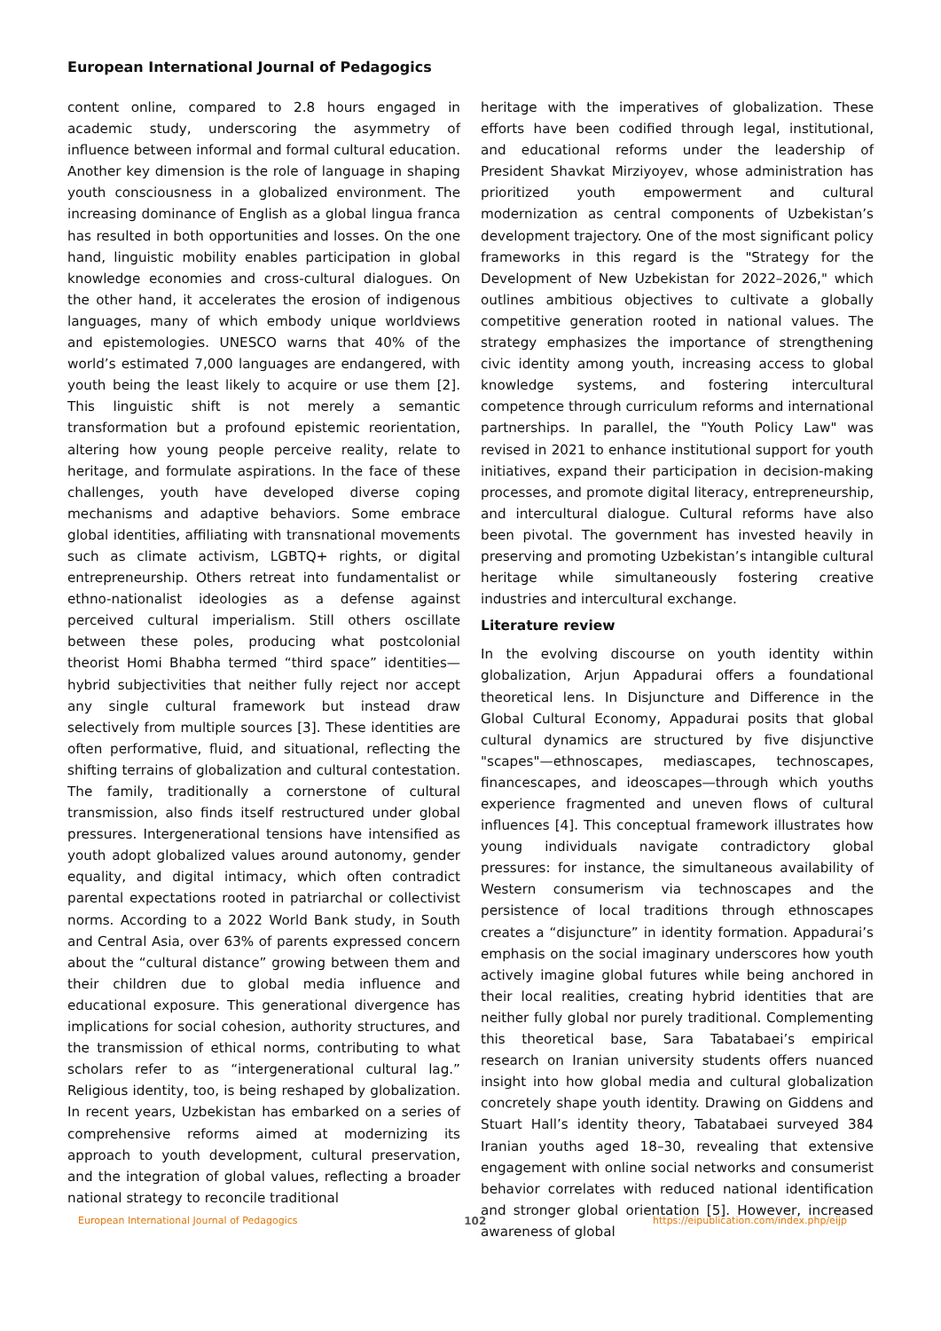European International Journal of Pedagogics
content online, compared to 2.8 hours engaged in academic study, underscoring the asymmetry of influence between informal and formal cultural education. Another key dimension is the role of language in shaping youth consciousness in a globalized environment. The increasing dominance of English as a global lingua franca has resulted in both opportunities and losses. On the one hand, linguistic mobility enables participation in global knowledge economies and cross-cultural dialogues. On the other hand, it accelerates the erosion of indigenous languages, many of which embody unique worldviews and epistemologies. UNESCO warns that 40% of the world’s estimated 7,000 languages are endangered, with youth being the least likely to acquire or use them [2]. This linguistic shift is not merely a semantic transformation but a profound epistemic reorientation, altering how young people perceive reality, relate to heritage, and formulate aspirations. In the face of these challenges, youth have developed diverse coping mechanisms and adaptive behaviors. Some embrace global identities, affiliating with transnational movements such as climate activism, LGBTQ+ rights, or digital entrepreneurship. Others retreat into fundamentalist or ethno-nationalist ideologies as a defense against perceived cultural imperialism. Still others oscillate between these poles, producing what postcolonial theorist Homi Bhabha termed “third space” identities—hybrid subjectivities that neither fully reject nor accept any single cultural framework but instead draw selectively from multiple sources [3]. These identities are often performative, fluid, and situational, reflecting the shifting terrains of globalization and cultural contestation. The family, traditionally a cornerstone of cultural transmission, also finds itself restructured under global pressures. Intergenerational tensions have intensified as youth adopt globalized values around autonomy, gender equality, and digital intimacy, which often contradict parental expectations rooted in patriarchal or collectivist norms. According to a 2022 World Bank study, in South and Central Asia, over 63% of parents expressed concern about the “cultural distance” growing between them and their children due to global media influence and educational exposure. This generational divergence has implications for social cohesion, authority structures, and the transmission of ethical norms, contributing to what scholars refer to as “intergenerational cultural lag.” Religious identity, too, is being reshaped by globalization. In recent years, Uzbekistan has embarked on a series of comprehensive reforms aimed at modernizing its approach to youth development, cultural preservation, and the integration of global values, reflecting a broader national strategy to reconcile traditional
heritage with the imperatives of globalization. These efforts have been codified through legal, institutional, and educational reforms under the leadership of President Shavkat Mirziyoyev, whose administration has prioritized youth empowerment and cultural modernization as central components of Uzbekistan’s development trajectory. One of the most significant policy frameworks in this regard is the "Strategy for the Development of New Uzbekistan for 2022–2026," which outlines ambitious objectives to cultivate a globally competitive generation rooted in national values. The strategy emphasizes the importance of strengthening civic identity among youth, increasing access to global knowledge systems, and fostering intercultural competence through curriculum reforms and international partnerships. In parallel, the "Youth Policy Law" was revised in 2021 to enhance institutional support for youth initiatives, expand their participation in decision-making processes, and promote digital literacy, entrepreneurship, and intercultural dialogue. Cultural reforms have also been pivotal. The government has invested heavily in preserving and promoting Uzbekistan’s intangible cultural heritage while simultaneously fostering creative industries and intercultural exchange.
Literature review
In the evolving discourse on youth identity within globalization, Arjun Appadurai offers a foundational theoretical lens. In Disjuncture and Difference in the Global Cultural Economy, Appadurai posits that global cultural dynamics are structured by five disjunctive "scapes"—ethnoscapes, mediascapes, technoscapes, financescapes, and ideoscapes—through which youths experience fragmented and uneven flows of cultural influences [4]. This conceptual framework illustrates how young individuals navigate contradictory global pressures: for instance, the simultaneous availability of Western consumerism via technoscapes and the persistence of local traditions through ethnoscapes creates a “disjuncture” in identity formation. Appadurai’s emphasis on the social imaginary underscores how youth actively imagine global futures while being anchored in their local realities, creating hybrid identities that are neither fully global nor purely traditional. Complementing this theoretical base, Sara Tabatabaei’s empirical research on Iranian university students offers nuanced insight into how global media and cultural globalization concretely shape youth identity. Drawing on Giddens and Stuart Hall’s identity theory, Tabatabaei surveyed 384 Iranian youths aged 18–30, revealing that extensive engagement with online social networks and consumerist behavior correlates with reduced national identification and stronger global orientation [5]. However, increased awareness of global
European International Journal of Pedagogics 102 https://eipublication.com/index.php/eijp